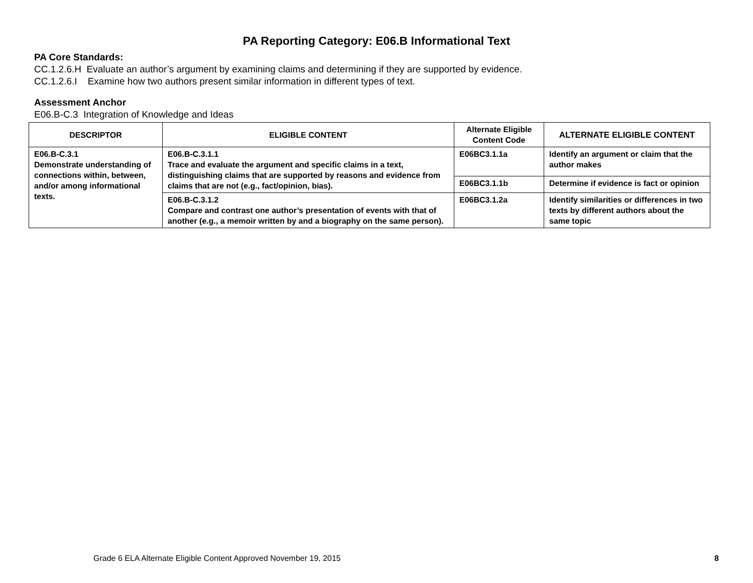PA Reporting Category: E06.B Informational Text
PA Core Standards:
CC.1.2.6.H Evaluate an author’s argument by examining claims and determining if they are supported by evidence.
CC.1.2.6.I Examine how two authors present similar information in different types of text.
Assessment Anchor
E06.B-C.3 Integration of Knowledge and Ideas
| DESCRIPTOR | ELIGIBLE CONTENT | Alternate Eligible Content Code | ALTERNATE ELIGIBLE CONTENT |
| --- | --- | --- | --- |
| E06.B-C.3.1 Demonstrate understanding of connections within, between, and/or among informational texts. | E06.B-C.3.1.1 Trace and evaluate the argument and specific claims in a text, distinguishing claims that are supported by reasons and evidence from claims that are not (e.g., fact/opinion, bias). | E06BC3.1.1a | Identify an argument or claim that the author makes |
| | | E06BC3.1.1b | Determine if evidence is fact or opinion |
| | E06.B-C.3.1.2 Compare and contrast one author’s presentation of events with that of another (e.g., a memoir written by and a biography on the same person). | E06BC3.1.2a | Identify similarities or differences in two texts by different authors about the same topic |
Grade 6 ELA Alternate Eligible Content Approved November 19, 2015 8